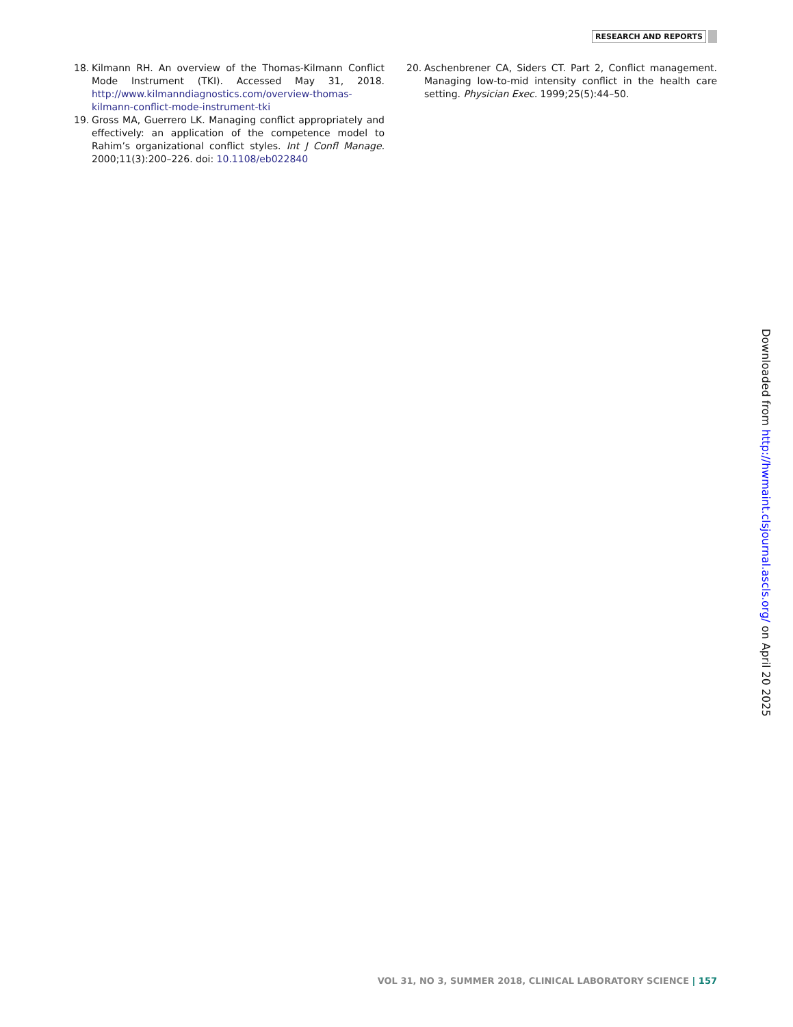RESEARCH AND REPORTS
18. Kilmann RH. An overview of the Thomas-Kilmann Conflict Mode Instrument (TKI). Accessed May 31, 2018. http://www.kilmanndiagnostics.com/overview-thomas-kilmann-conflict-mode-instrument-tki
19. Gross MA, Guerrero LK. Managing conflict appropriately and effectively: an application of the competence model to Rahim’s organizational conflict styles. Int J Confl Manage. 2000;11(3):200–226. doi: 10.1108/eb022840
20. Aschenbrener CA, Siders CT. Part 2, Conflict management. Managing low-to-mid intensity conflict in the health care setting. Physician Exec. 1999;25(5):44–50.
Downloaded from http://hwmaint.clsjournal.ascls.org/ on April 20 2025
VOL 31, NO 3, SUMMER 2018, CLINICAL LABORATORY SCIENCE | 157